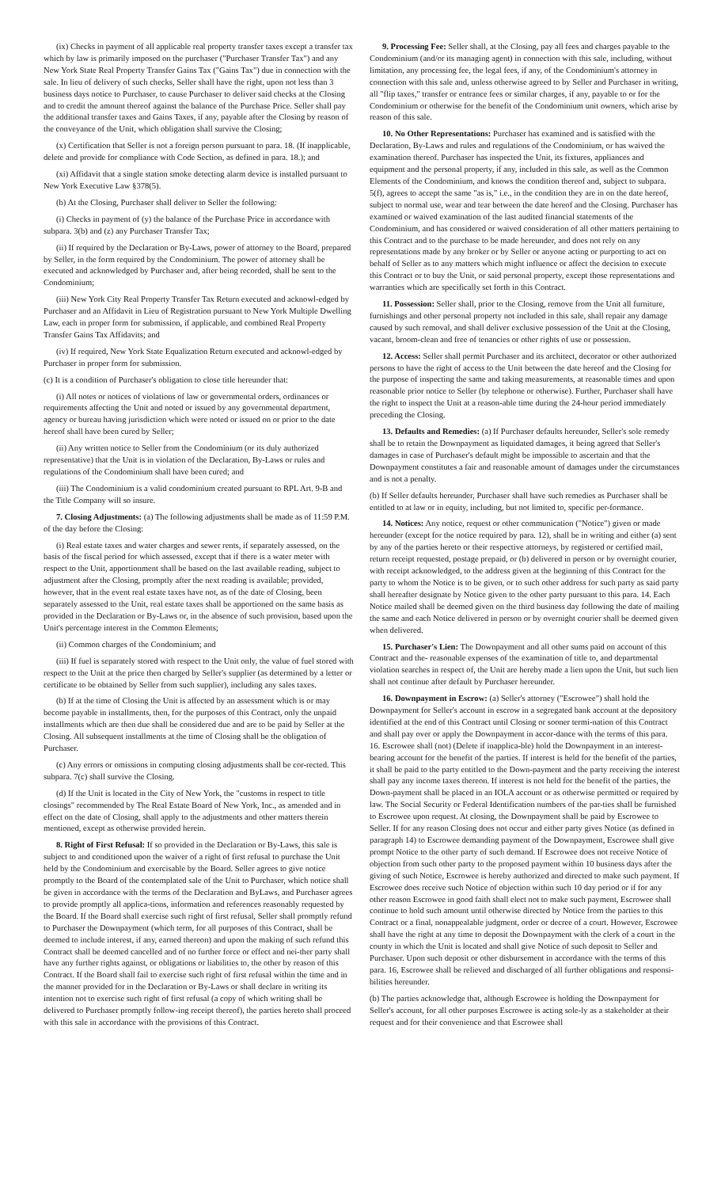(ix) Checks in payment of all applicable real property transfer taxes except a transfer tax which by law is primarily imposed on the purchaser ("Purchaser Transfer Tax") and any New York State Real Property Transfer Gains Tax ("Gains Tax") due in connection with the sale. In lieu of delivery of such checks, Seller shall have the right, upon not less than 3 business days notice to Purchaser, to cause Purchaser to deliver said checks at the Closing and to credit the amount thereof against the balance of the Purchase Price. Seller shall pay the additional transfer taxes and Gains Taxes, if any, payable after the Closing by reason of the conveyance of the Unit, which obligation shall survive the Closing;
(x) Certification that Seller is not a foreign person pursuant to para. 18. (If inapplicable, delete and provide for compliance with Code Section, as defined in para. 18.); and
(xi) Affidavit that a single station smoke detecting alarm device is installed pursuant to New York Executive Law §378(5).
(b) At the Closing, Purchaser shall deliver to Seller the following:
(i) Checks in payment of (y) the balance of the Purchase Price in accordance with subpara. 3(b) and (z) any Purchaser Transfer Tax;
(ii) If required by the Declaration or By-Laws, power of attorney to the Board, prepared by Seller, in the form required by the Condominium. The power of attorney shall be executed and acknowledged by Purchaser and, after being recorded, shall be sent to the Condominium;
(iii) New York City Real Property Transfer Tax Return executed and acknowl-edged by Purchaser and an Affidavit in Lieu of Registration pursuant to New York Multiple Dwelling Law, each in proper form for submission, if applicable, and combined Real Property Transfer Gains Tax Affidavits; and
(iv) If required, New York State Equalization Return executed and acknowl-edged by Purchaser in proper form for submission.
(c) It is a condition of Purchaser's obligation to close title hereunder that:
(i) All notes or notices of violations of law or governmental orders, ordinances or requirements affecting the Unit and noted or issued by any governmental department, agency or bureau having jurisdiction which were noted or issued on or prior to the date hereof shall have been cured by Seller;
(ii) Any written notice to Seller from the Condominium (or its duly authorized representative) that the Unit is in violation of the Declaration, By-Laws or rules and regulations of the Condominium shall have been cured; and
(iii) The Condominium is a valid condominium created pursuant to RPL Art. 9-B and the Title Company will so insure.
7. Closing Adjustments: (a) The following adjustments shall be made as of 11:59 P.M. of the day before the Closing:
(i) Real estate taxes and water charges and sewer rents, if separately assessed, on the basis of the fiscal period for which assessed, except that if there is a water meter with respect to the Unit, apportionment shall be based on the last available reading, subject to adjustment after the Closing, promptly after the next reading is available; provided, however, that in the event real estate taxes have not, as of the date of Closing, been separately assessed to the Unit, real estate taxes shall be apportioned on the same basis as provided in the Declaration or By-Laws or, in the absence of such provision, based upon the Unit's percentage interest in the Common Elements;
(ii) Common charges of the Condominium; and
(iii) If fuel is separately stored with respect to the Unit only, the value of fuel stored with respect to the Unit at the price then charged by Seller's supplier (as determined by a letter or certificate to be obtained by Seller from such supplier), including any sales taxes.
(b) If at the time of Closing the Unit is affected by an assessment which is or may become payable in installments, then, for the purposes of this Contract, only the unpaid installments which are then due shall be considered due and are to be paid by Seller at the Closing. All subsequent installments at the time of Closing shall be the obligation of Purchaser.
(c) Any errors or omissions in computing closing adjustments shall be cor-rected. This subpara. 7(c) shall survive the Closing.
(d) If the Unit is located in the City of New York, the "customs in respect to title closings" recommended by The Real Estate Board of New York, Inc., as amended and in effect on the date of Closing, shall apply to the adjustments and other matters therein mentioned, except as otherwise provided herein.
8. Right of First Refusal: If so provided in the Declaration or By-Laws, this sale is subject to and conditioned upon the waiver of a right of first refusal to purchase the Unit held by the Condominium and exercisable by the Board. Seller agrees to give notice promptly to the Board of the contemplated sale of the Unit to Purchaser, which notice shall be given in accordance with the terms of the Declaration and ByLaws, and Purchaser agrees to provide promptly all applica-tions, information and references reasonably requested by the Board. If the Board shall exercise such right of first refusal, Seller shall promptly refund to Purchaser the Downpayment (which term, for all purposes of this Contract, shall be deemed to include interest, if any, earned thereon) and upon the making of such refund this Contract shall be deemed cancelled and of no further force or effect and nei-ther party shall have any further rights against, or obligations or liabilities to, the other by reason of this Contract. If the Board shall fail to exercise such right of first refusal within the time and in the manner provided for in the Declaration or By-Laws or shall declare in writing its intention not to exercise such right of first refusal (a copy of which writing shall be delivered to Purchaser promptly follow-ing receipt thereof), the parties hereto shall proceed with this sale in accordance with the provisions of this Contract.
9. Processing Fee: Seller shall, at the Closing, pay all fees and charges payable to the Condominium (and/or its managing agent) in connection with this sale, including, without limitation, any processing fee, the legal fees, if any, of the Condominium's attorney in connection with this sale and, unless otherwise agreed to by Seller and Purchaser in writing, all "flip taxes," transfer or entrance fees or similar charges, if any, payable to or for the Condominium or otherwise for the benefit of the Condominium unit owners, which arise by reason of this sale.
10. No Other Representations: Purchaser has examined and is satisfied with the Declaration, By-Laws and rules and regulations of the Condominium, or has waived the examination thereof. Purchaser has inspected the Unit, its fixtures, appliances and equipment and the personal property, if any, included in this sale, as well as the Common Elements of the Condominium, and knows the condition thereof and, subject to subpara. 5(f), agrees to accept the same "as is," i.e., in the condition they are in on the date hereof, subject to normal use, wear and tear between the date hereof and the Closing. Purchaser has examined or waived examination of the last audited financial statements of the Condominium, and has considered or waived consideration of all other matters pertaining to this Contract and to the purchase to be made hereunder, and does not rely on any representations made by any broker or by Seller or anyone acting or purporting to act on behalf of Seller as to any matters which might influence or affect the decision to execute this Contract or to buy the Unit, or said personal property, except those representations and warranties which are specifically set forth in this Contract.
11. Possession: Seller shall, prior to the Closing, remove from the Unit all furniture, furnishings and other personal property not included in this sale, shall repair any damage caused by such removal, and shall deliver exclusive possession of the Unit at the Closing, vacant, broom-clean and free of tenancies or other rights of use or possession.
12. Access: Seller shall permit Purchaser and its architect, decorator or other authorized persons to have the right of access to the Unit between the date hereof and the Closing for the purpose of inspecting the same and taking measurements, at reasonable times and upon reasonable prior notice to Seller (by telephone or otherwise). Further, Purchaser shall have the right to inspect the Unit at a reason-able time during the 24-hour period immediately preceding the Closing.
13. Defaults and Remedies: (a) If Purchaser defaults hereunder, Seller's sole remedy shall be to retain the Downpayment as liquidated damages, it being agreed that Seller's damages in case of Purchaser's default might be impossible to ascertain and that the Downpayment constitutes a fair and reasonable amount of damages under the circumstances and is not a penalty.
(b) If Seller defaults hereunder, Purchaser shall have such remedies as Purchaser shall be entitled to at law or in equity, including, but not limited to, specific per-formance.
14. Notices: Any notice, request or other communication ("Notice") given or made hereunder (except for the notice required by para. 12), shall be in writing and either (a) sent by any of the parties hereto or their respective attorneys, by registered or certified mail, return receipt requested, postage prepaid, or (b) delivered in person or by overnight courier, with receipt acknowledged, to the address given at the beginning of this Contract for the party to whom the Notice is to be given, or to such other address for such party as said party shall hereafter designate by Notice given to the other party pursuant to this para. 14. Each Notice mailed shall be deemed given on the third business day following the date of mailing the same and each Notice delivered in person or by overnight courier shall be deemed given when delivered.
15. Purchaser's Lien: The Downpayment and all other sums paid on account of this Contract and the- reasonable expenses of the examination of title to, and departmental violation searches in respect of, the Unit are hereby made a lien upon the Unit, but such lien shall not continue after default by Purchaser hereunder.
16. Downpayment in Escrow: (a) Seller's attorney ("Escrowee") shall hold the Downpayment for Seller's account in escrow in a segregated bank account at the depository identified at the end of this Contract until Closing or sooner termi-nation of this Contract and shall pay over or apply the Downpayment in accor-dance with the terms of this para. 16. Escrowee shall (not) (Delete if inapplica-ble) hold the Downpayment in an interest-bearing account for the benefit of the parties. If interest is held for the benefit of the parties, it shall be paid to the party entitled to the Down-payment and the party receiving the interest shall pay any income taxes thereon. If interest is not held for the benefit of the parties, the Down-payment shall be placed in an IOLA account or as otherwise permitted or required by law. The Social Security or Federal Identification numbers of the par-ties shall be furnished to Escrowee upon request. At closing, the Downpayment shall be paid by Escrowee to Seller. If for any reason Closing does not occur and either party gives Notice (as defined in paragraph 14) to Escrowee demanding payment of the Downpayment, Escrowee shall give prompt Notice to the other party of such demand. If Escrowee does not receive Notice of objection from such other party to the proposed payment within 10 business days after the giving of such Notice, Escrowee is hereby authorized and directed to make such payment. If Escrowee does receive such Notice of objection within such 10 day period or if for any other reason Escrowee in good faith shall elect not to make such payment, Escrowee shall continue to hold such amount until otherwise directed by Notice from the parties to this Contract or a final, nonappealable judgment, order or decree of a court. However, Escrowee shall have the right at any time to deposit the Downpayment with the clerk of a court in the county in which the Unit is located and shall give Notice of such deposit to Seller and Purchaser. Upon such deposit or other disbursement in accordance with the terms of this para. 16, Escrowee shall be relieved and discharged of all further obligations and responsi-bilities hereunder.
(b) The parties acknowledge that, although Escrowee is holding the Downpayment for Seller's account, for all other purposes Escrowee is acting sole-ly as a stakeholder at their request and for their convenience and that Escrowee shall